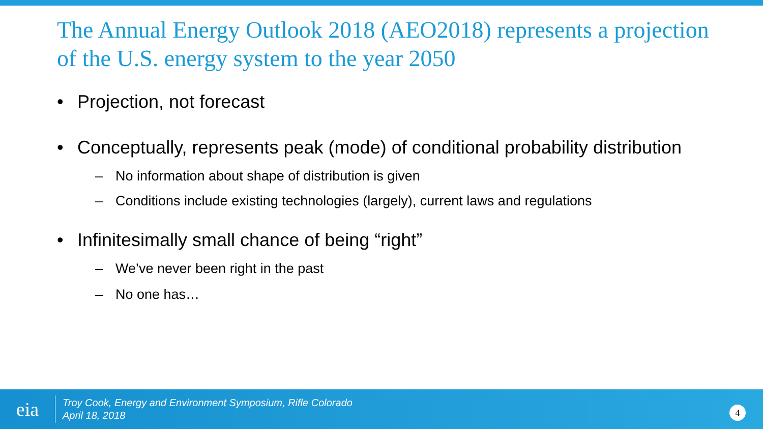The Annual Energy Outlook 2018 (AEO2018) represents a projection of the U.S. energy system to the year 2050
• Projection, not forecast
• Conceptually, represents peak (mode) of conditional probability distribution
– No information about shape of distribution is given
– Conditions include existing technologies (largely), current laws and regulations
• Infinitesimally small chance of being “right”
– We’ve never been right in the past
– No one has…
eia
Troy Cook, Energy and Environment Symposium, Rifle Colorado
April 18, 2018
4